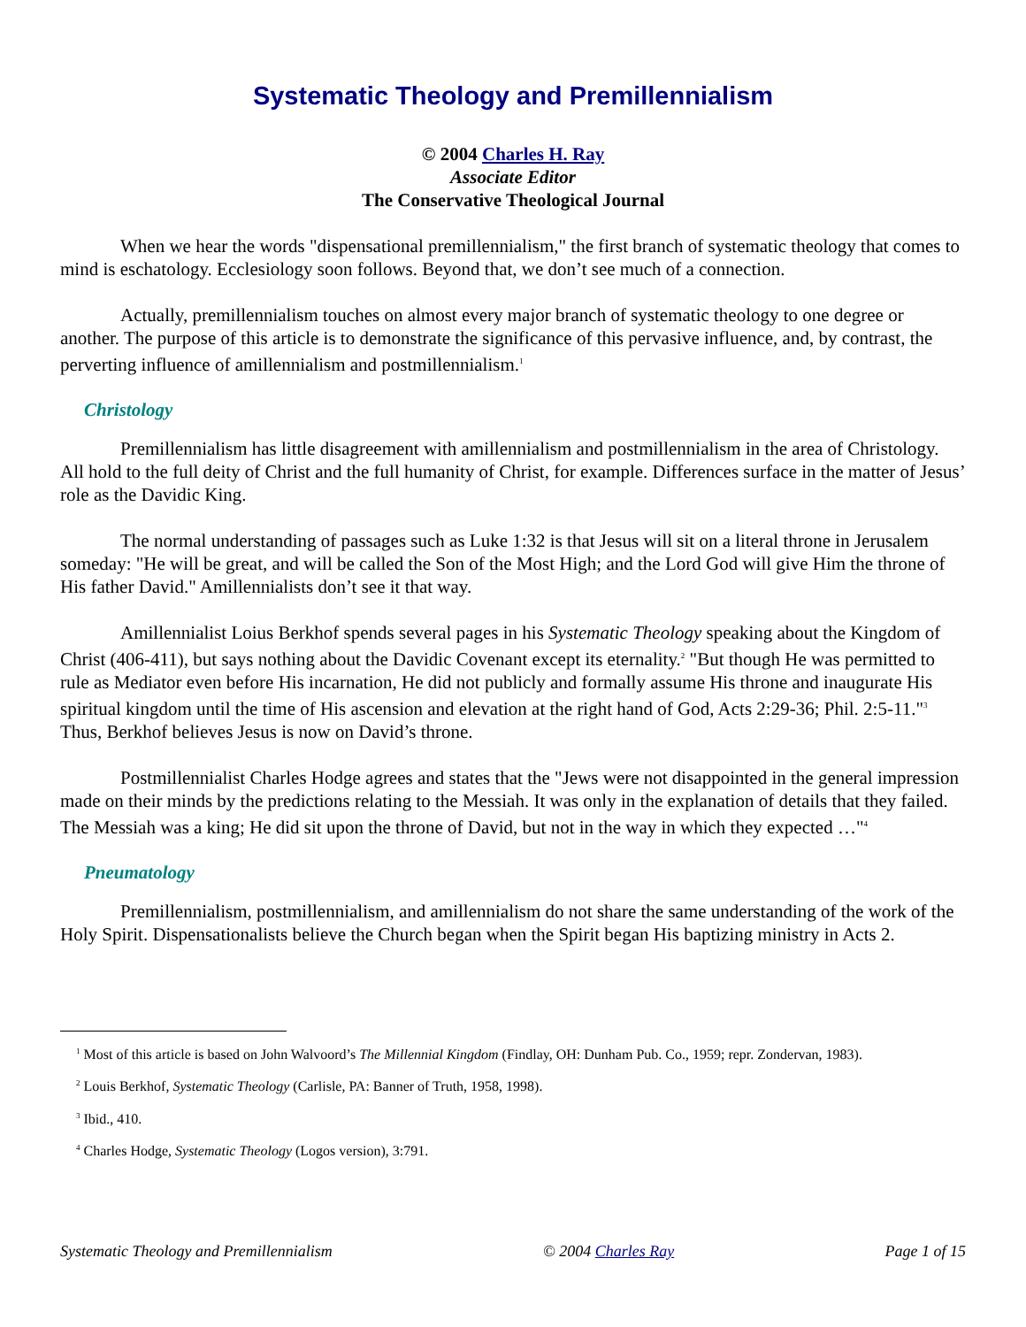Systematic Theology and Premillennialism
© 2004 Charles H. Ray
Associate Editor
The Conservative Theological Journal
When we hear the words "dispensational premillennialism," the first branch of systematic theology that comes to mind is eschatology. Ecclesiology soon follows. Beyond that, we don’t see much of a connection.
Actually, premillennialism touches on almost every major branch of systematic theology to one degree or another. The purpose of this article is to demonstrate the significance of this pervasive influence, and, by contrast, the perverting influence of amillennialism and postmillennialism.<sup>1</sup>
Christology
Premillennialism has little disagreement with amillennialism and postmillennialism in the area of Christology. All hold to the full deity of Christ and the full humanity of Christ, for example. Differences surface in the matter of Jesus’ role as the Davidic King.
The normal understanding of passages such as Luke 1:32 is that Jesus will sit on a literal throne in Jerusalem someday: "He will be great, and will be called the Son of the Most High; and the Lord God will give Him the throne of His father David." Amillennialists don’t see it that way.
Amillennialist Loius Berkhof spends several pages in his Systematic Theology speaking about the Kingdom of Christ (406-411), but says nothing about the Davidic Covenant except its eternality.<sup>2</sup> "But though He was permitted to rule as Mediator even before His incarnation, He did not publicly and formally assume His throne and inaugurate His spiritual kingdom until the time of His ascension and elevation at the right hand of God, Acts 2:29-36; Phil. 2:5-11."<sup>3</sup> Thus, Berkhof believes Jesus is now on David’s throne.
Postmillennialist Charles Hodge agrees and states that the "Jews were not disappointed in the general impression made on their minds by the predictions relating to the Messiah. It was only in the explanation of details that they failed. The Messiah was a king; He did sit upon the throne of David, but not in the way in which they expected …"<sup>4</sup>
Pneumatology
Premillennialism, postmillennialism, and amillennialism do not share the same understanding of the work of the Holy Spirit. Dispensationalists believe the Church began when the Spirit began His baptizing ministry in Acts 2.
<sup>1</sup> Most of this article is based on John Walvoord’s The Millennial Kingdom (Findlay, OH: Dunham Pub. Co., 1959; repr. Zondervan, 1983).
<sup>2</sup> Louis Berkhof, Systematic Theology (Carlisle, PA: Banner of Truth, 1958, 1998).
<sup>3</sup> Ibid., 410.
<sup>4</sup> Charles Hodge, Systematic Theology (Logos version), 3:791.
Systematic Theology and Premillennialism © 2004 Charles Ray Page 1 of 15